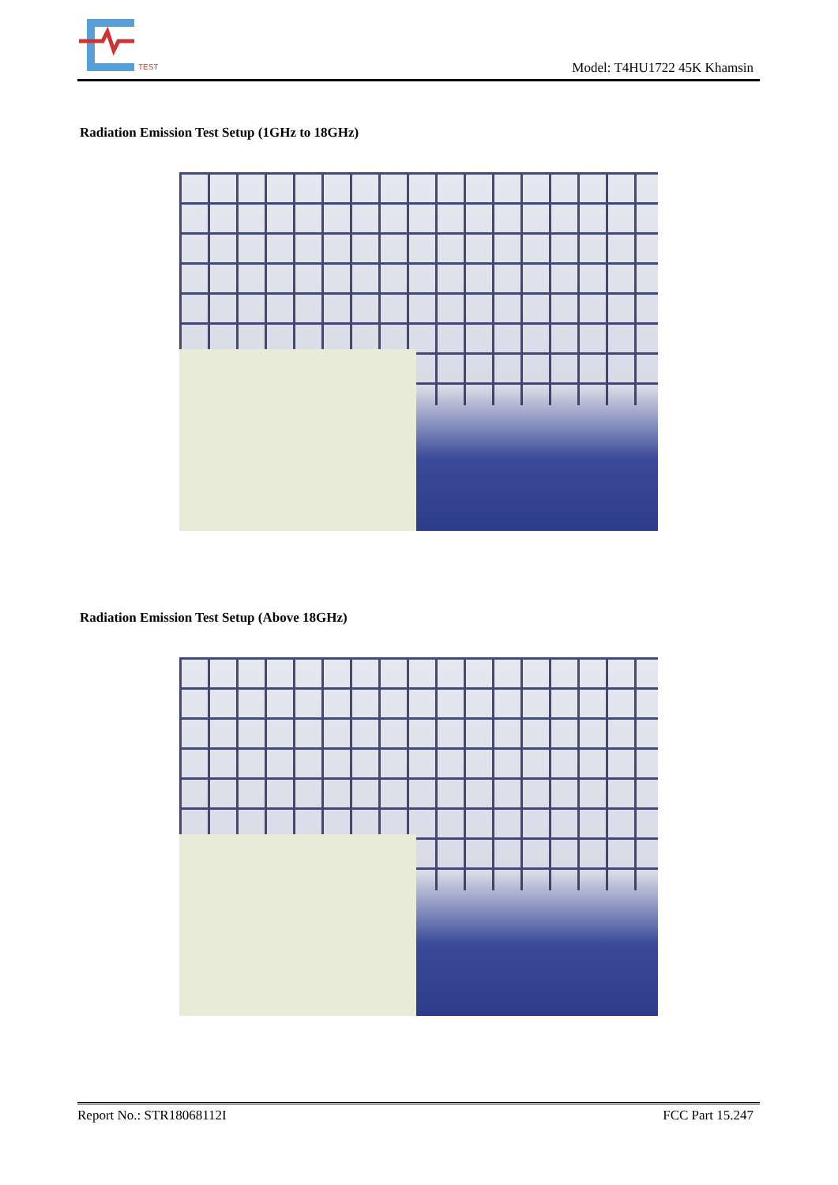TEST
Model: T4HU1722 45K Khamsin
Radiation Emission Test Setup (1GHz to 18GHz)
Radiation Emission Test Setup (Above 18GHz)
Report No.: STR18068112I FCC Part 15.247